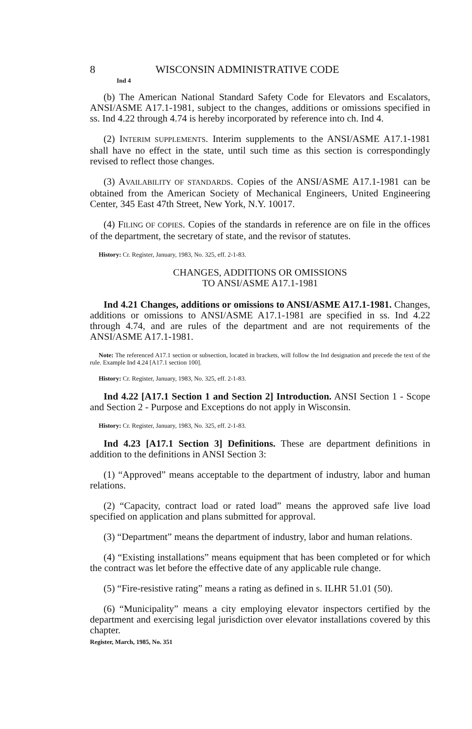8 WISCONSIN ADMINISTRATIVE CODE
Ind 4
(b) The American National Standard Safety Code for Elevators and Escalators, ANSI/ASME A17.1-1981, subject to the changes, additions or omissions specified in ss. Ind 4.22 through 4.74 is hereby incorporated by reference into ch. Ind 4.
(2) INTERIM SUPPLEMENTS. Interim supplements to the ANSI/ASME A17.1-1981 shall have no effect in the state, until such time as this section is correspondingly revised to reflect those changes.
(3) AVAILABILITY OF STANDARDS. Copies of the ANSI/ASME A17.1-1981 can be obtained from the American Society of Mechanical Engineers, United Engineering Center, 345 East 47th Street, New York, N.Y. 10017.
(4) FILING OF COPIES. Copies of the standards in reference are on file in the offices of the department, the secretary of state, and the revisor of statutes.
History: Cr. Register, January, 1983, No. 325, eff. 2-1-83.
CHANGES, ADDITIONS OR OMISSIONS
TO ANSI/ASME A17.1-1981
Ind 4.21 Changes, additions or omissions to ANSI/ASME A17.1-1981. Changes, additions or omissions to ANSI/ASME A17.1-1981 are specified in ss. Ind 4.22 through 4.74, and are rules of the department and are not requirements of the ANSI/ASME A17.1-1981.
Note: The referenced A17.1 section or subsection, located in brackets, will follow the Ind designation and precede the text of the rule. Example Ind 4.24 [A17.1 section 100].
History: Cr. Register, January, 1983, No. 325, eff. 2-1-83.
Ind 4.22 [A17.1 Section 1 and Section 2] Introduction. ANSI Section 1 - Scope and Section 2 - Purpose and Exceptions do not apply in Wisconsin.
History: Cr. Register, January, 1983, No. 325, eff. 2-1-83.
Ind 4.23 [A17.1 Section 3] Definitions. These are department definitions in addition to the definitions in ANSI Section 3:
(1) “Approved” means acceptable to the department of industry, labor and human relations.
(2) “Capacity, contract load or rated load” means the approved safe live load specified on application and plans submitted for approval.
(3) “Department” means the department of industry, labor and human relations.
(4) “Existing installations” means equipment that has been completed or for which the contract was let before the effective date of any applicable rule change.
(5) “Fire-resistive rating” means a rating as defined in s. ILHR 51.01 (50).
(6) “Municipality” means a city employing elevator inspectors certified by the department and exercising legal jurisdiction over elevator installations covered by this chapter.
Register, March, 1985, No. 351